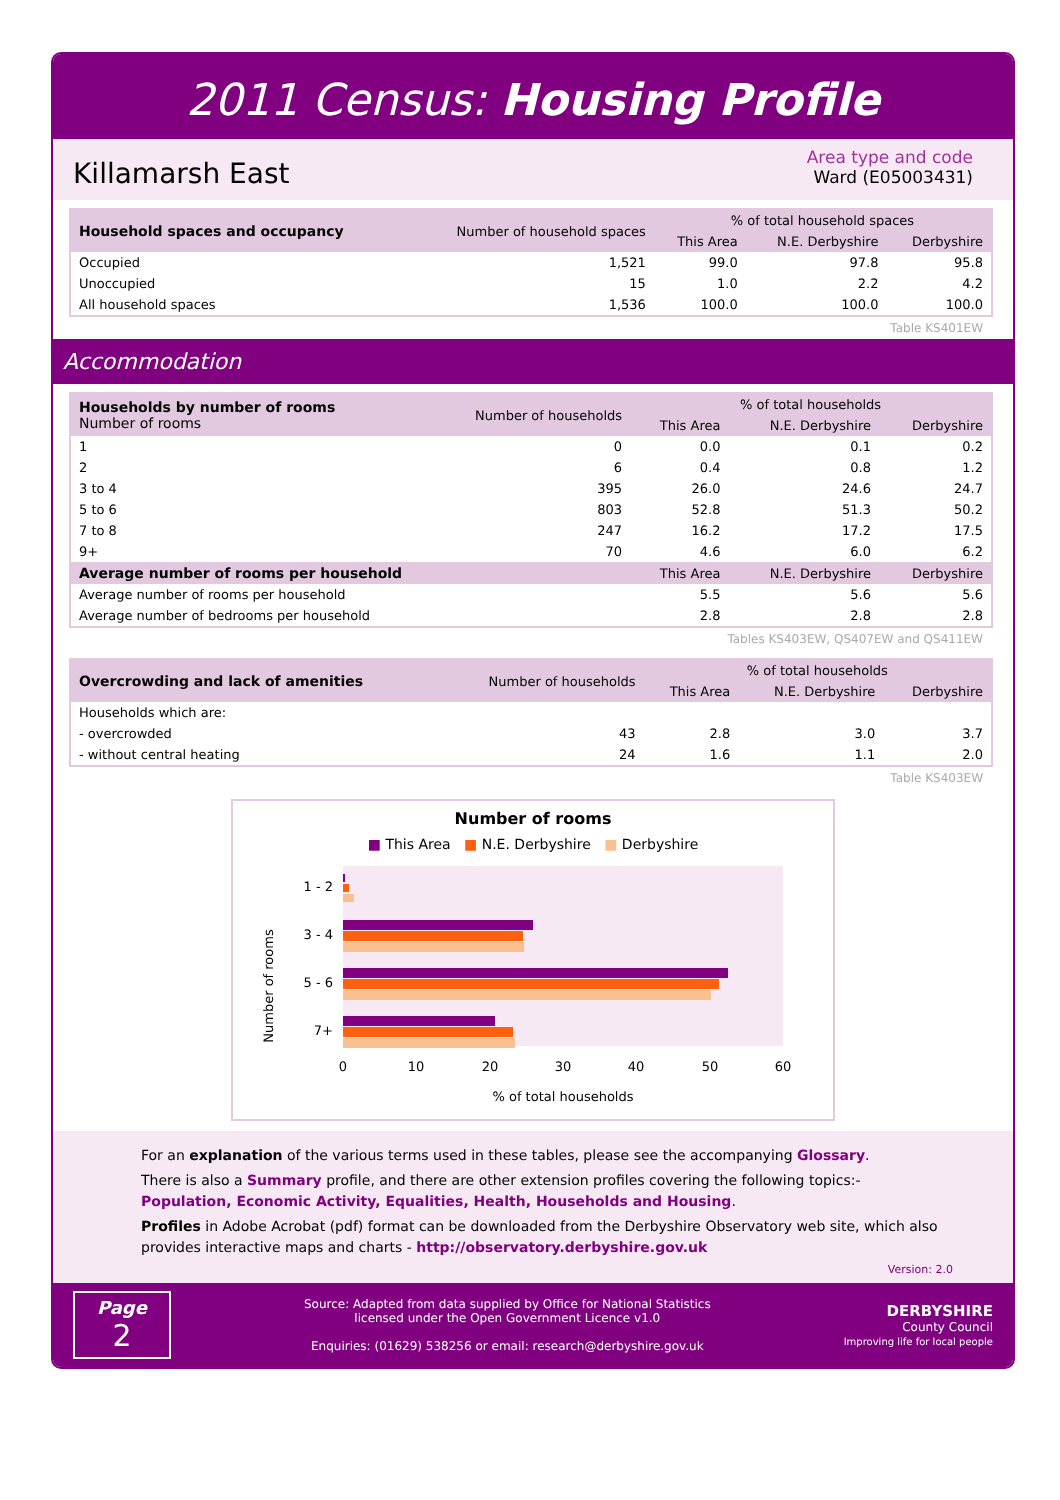2011 Census: Housing Profile
Killamarsh East
Area type and code
Ward (E05003431)
| Household spaces and occupancy | Number of household spaces | % of total household spaces | | |
| --- | --- | --- | --- | --- |
| | | This Area | N.E. Derbyshire | Derbyshire |
| Occupied | 1,521 | 99.0 | 97.8 | 95.8 |
| Unoccupied | 15 | 1.0 | 2.2 | 4.2 |
| All household spaces | 1,536 | 100.0 | 100.0 | 100.0 |
Table KS401EW
Accommodation
| Households by number of rooms Number of rooms | Number of households | % of total households | | |
| --- | --- | --- | --- | --- |
| | | This Area | N.E. Derbyshire | Derbyshire |
| 1 | 0 | 0.0 | 0.1 | 0.2 |
| 2 | 6 | 0.4 | 0.8 | 1.2 |
| 3 to 4 | 395 | 26.0 | 24.6 | 24.7 |
| 5 to 6 | 803 | 52.8 | 51.3 | 50.2 |
| 7 to 8 | 247 | 16.2 | 17.2 | 17.5 |
| 9+ | 70 | 4.6 | 6.0 | 6.2 |
| Average number of rooms per household | | This Area | N.E. Derbyshire | Derbyshire |
| Average number of rooms per household | | 5.5 | 5.6 | 5.6 |
| Average number of bedrooms per household | | 2.8 | 2.8 | 2.8 |
Tables KS403EW, QS407EW and QS411EW
| Overcrowding and lack of amenities | Number of households | % of total households | | |
| --- | --- | --- | --- | --- |
| | | This Area | N.E. Derbyshire | Derbyshire |
| Households which are: | | | | |
| - overcrowded | 43 | 2.8 | 3.0 | 3.7 |
| - without central heating | 24 | 1.6 | 1.1 | 2.0 |
Table KS403EW
Number of rooms
■ This Area ■ N.E. Derbyshire ■ Derbyshire
Number of rooms
1 - 2
3 - 4
5 - 6
7+
0
10
20
30
40
50
60
% of total households
For an explanation of the various terms used in these tables, please see the accompanying Glossary.
There is also a Summary profile, and there are other extension profiles covering the following topics:-
Population, Economic Activity, Equalities, Health, Households and Housing.
Profiles in Adobe Acrobat (pdf) format can be downloaded from the Derbyshire Observatory web site, which also provides interactive maps and charts - http://observatory.derbyshire.gov.uk
Version: 2.0
Page
2
Source: Adapted from data supplied by Office for National Statistics
licensed under the Open Government Licence v1.0
Enquiries: (01629) 538256 or email: research@derbyshire.gov.uk
DERBYSHIRE
County Council
Improving life for local people